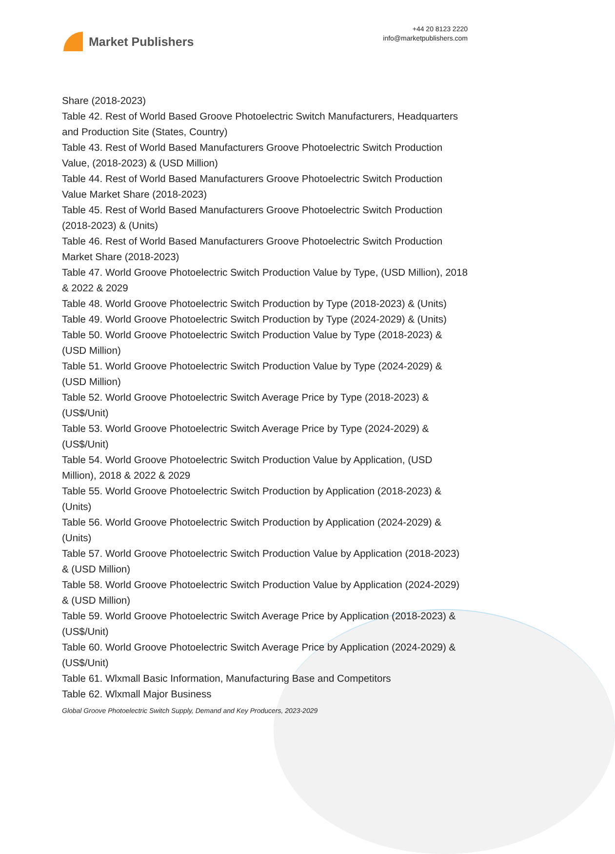Market Publishers
+44 20 8123 2220
info@marketpublishers.com
Share (2018-2023)
Table 42. Rest of World Based Groove Photoelectric Switch Manufacturers, Headquarters and Production Site (States, Country)
Table 43. Rest of World Based Manufacturers Groove Photoelectric Switch Production Value, (2018-2023) & (USD Million)
Table 44. Rest of World Based Manufacturers Groove Photoelectric Switch Production Value Market Share (2018-2023)
Table 45. Rest of World Based Manufacturers Groove Photoelectric Switch Production (2018-2023) & (Units)
Table 46. Rest of World Based Manufacturers Groove Photoelectric Switch Production Market Share (2018-2023)
Table 47. World Groove Photoelectric Switch Production Value by Type, (USD Million), 2018 & 2022 & 2029
Table 48. World Groove Photoelectric Switch Production by Type (2018-2023) & (Units)
Table 49. World Groove Photoelectric Switch Production by Type (2024-2029) & (Units)
Table 50. World Groove Photoelectric Switch Production Value by Type (2018-2023) & (USD Million)
Table 51. World Groove Photoelectric Switch Production Value by Type (2024-2029) & (USD Million)
Table 52. World Groove Photoelectric Switch Average Price by Type (2018-2023) & (US$/Unit)
Table 53. World Groove Photoelectric Switch Average Price by Type (2024-2029) & (US$/Unit)
Table 54. World Groove Photoelectric Switch Production Value by Application, (USD Million), 2018 & 2022 & 2029
Table 55. World Groove Photoelectric Switch Production by Application (2018-2023) & (Units)
Table 56. World Groove Photoelectric Switch Production by Application (2024-2029) & (Units)
Table 57. World Groove Photoelectric Switch Production Value by Application (2018-2023) & (USD Million)
Table 58. World Groove Photoelectric Switch Production Value by Application (2024-2029) & (USD Million)
Table 59. World Groove Photoelectric Switch Average Price by Application (2018-2023) & (US$/Unit)
Table 60. World Groove Photoelectric Switch Average Price by Application (2024-2029) & (US$/Unit)
Table 61. Wlxmall Basic Information, Manufacturing Base and Competitors
Table 62. Wlxmall Major Business
Global Groove Photoelectric Switch Supply, Demand and Key Producers, 2023-2029